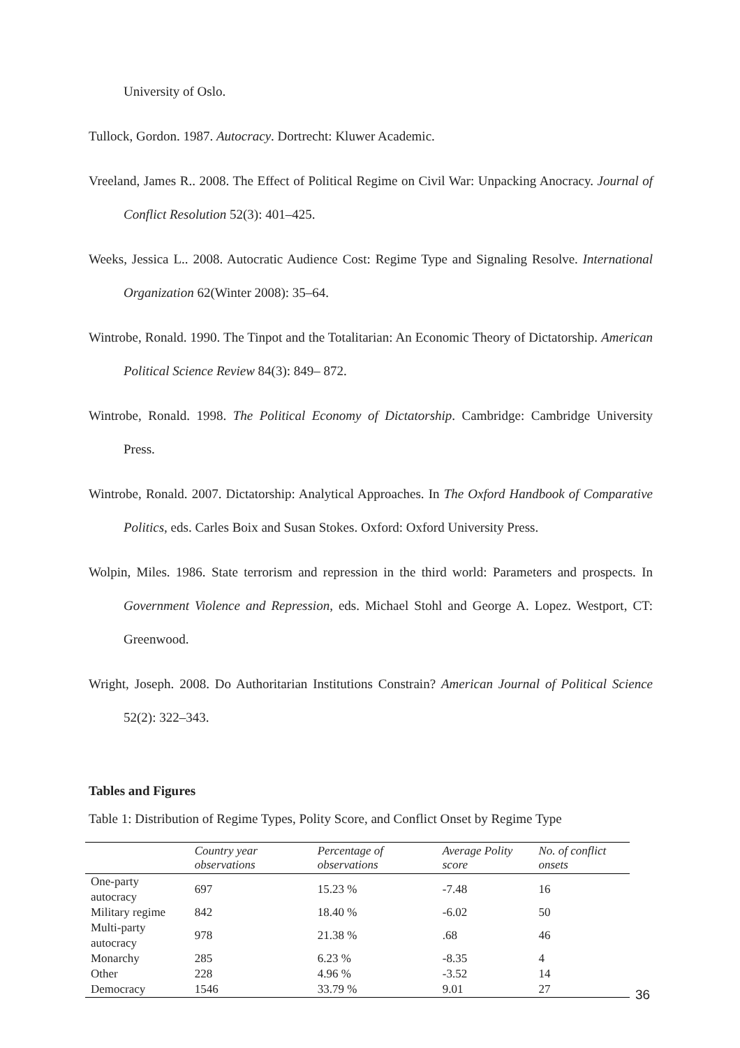University of Oslo.
Tullock, Gordon. 1987. Autocracy. Dortrecht: Kluwer Academic.
Vreeland, James R.. 2008. The Effect of Political Regime on Civil War: Unpacking Anocracy. Journal of Conflict Resolution 52(3): 401–425.
Weeks, Jessica L.. 2008. Autocratic Audience Cost: Regime Type and Signaling Resolve. International Organization 62(Winter 2008): 35–64.
Wintrobe, Ronald. 1990. The Tinpot and the Totalitarian: An Economic Theory of Dictatorship. American Political Science Review 84(3): 849– 872.
Wintrobe, Ronald. 1998. The Political Economy of Dictatorship. Cambridge: Cambridge University Press.
Wintrobe, Ronald. 2007. Dictatorship: Analytical Approaches. In The Oxford Handbook of Comparative Politics, eds. Carles Boix and Susan Stokes. Oxford: Oxford University Press.
Wolpin, Miles. 1986. State terrorism and repression in the third world: Parameters and prospects. In Government Violence and Repression, eds. Michael Stohl and George A. Lopez. Westport, CT: Greenwood.
Wright, Joseph. 2008. Do Authoritarian Institutions Constrain? American Journal of Political Science 52(2): 322–343.
Tables and Figures
Table 1: Distribution of Regime Types, Polity Score, and Conflict Onset by Regime Type
| | Country year observations | Percentage of observations | Average Polity score | No. of conflict onsets |
| --- | --- | --- | --- | --- |
| One-party autocracy | 697 | 15.23 % | -7.48 | 16 |
| Military regime | 842 | 18.40 % | -6.02 | 50 |
| Multi-party autocracy | 978 | 21.38 % | .68 | 46 |
| Monarchy | 285 | 6.23 % | -8.35 | 4 |
| Other | 228 | 4.96 % | -3.52 | 14 |
| Democracy | 1546 | 33.79 % | 9.01 | 27 |
36